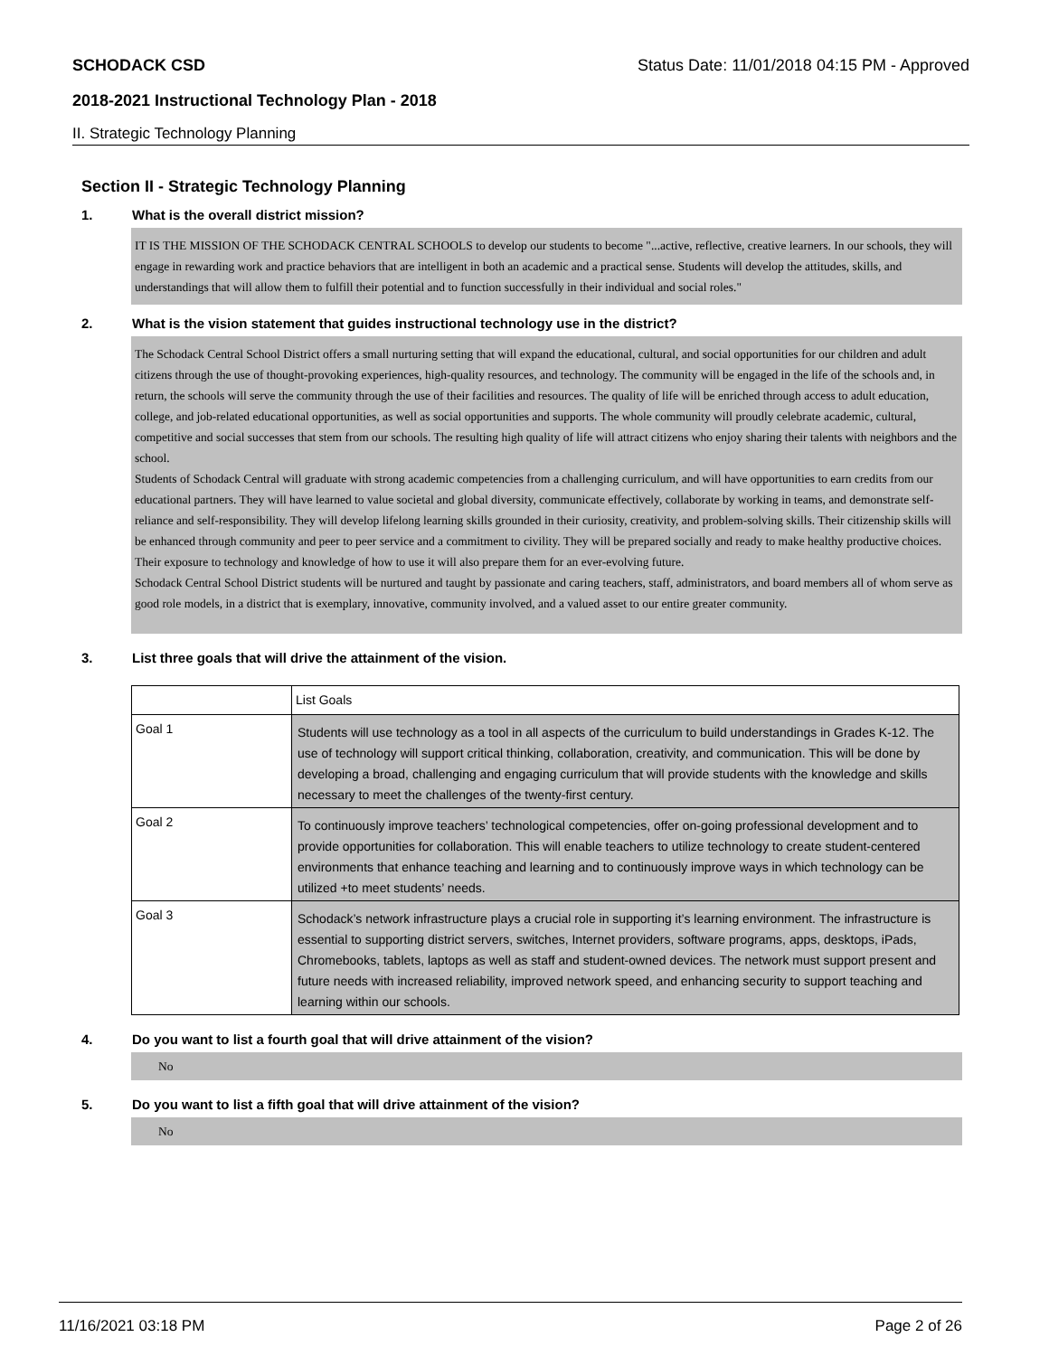SCHODACK CSD Status Date: 11/01/2018 04:15 PM - Approved
2018-2021 Instructional Technology Plan - 2018
II. Strategic Technology Planning
Section II - Strategic Technology Planning
1. What is the overall district mission?
IT IS THE MISSION OF THE SCHODACK CENTRAL SCHOOLS to develop our students to become "...active, reflective, creative learners. In our schools, they will engage in rewarding work and practice behaviors that are intelligent in both an academic and a practical sense. Students will develop the attitudes, skills, and understandings that will allow them to fulfill their potential and to function successfully in their individual and social roles."
2. What is the vision statement that guides instructional technology use in the district?
The Schodack Central School District offers a small nurturing setting that will expand the educational, cultural, and social opportunities for our children and adult citizens through the use of thought-provoking experiences, high-quality resources, and technology. The community will be engaged in the life of the schools and, in return, the schools will serve the community through the use of their facilities and resources. The quality of life will be enriched through access to adult education, college, and job-related educational opportunities, as well as social opportunities and supports. The whole community will proudly celebrate academic, cultural, competitive and social successes that stem from our schools. The resulting high quality of life will attract citizens who enjoy sharing their talents with neighbors and the school.
Students of Schodack Central will graduate with strong academic competencies from a challenging curriculum, and will have opportunities to earn credits from our educational partners. They will have learned to value societal and global diversity, communicate effectively, collaborate by working in teams, and demonstrate self-reliance and self-responsibility. They will develop lifelong learning skills grounded in their curiosity, creativity, and problem-solving skills. Their citizenship skills will be enhanced through community and peer to peer service and a commitment to civility. They will be prepared socially and ready to make healthy productive choices. Their exposure to technology and knowledge of how to use it will also prepare them for an ever-evolving future.
Schodack Central School District students will be nurtured and taught by passionate and caring teachers, staff, administrators, and board members all of whom serve as good role models, in a district that is exemplary, innovative, community involved, and a valued asset to our entire greater community.
3. List three goals that will drive the attainment of the vision.
| | List Goals |
| Goal 1 | Students will use technology as a tool in all aspects of the curriculum to build understandings in Grades K-12. The use of technology will support critical thinking, collaboration, creativity, and communication. This will be done by developing a broad, challenging and engaging curriculum that will provide students with the knowledge and skills necessary to meet the challenges of the twenty-first century. |
| Goal 2 | To continuously improve teachers’ technological competencies, offer on-going professional development and to provide opportunities for collaboration. This will enable teachers to utilize technology to create student-centered environments that enhance teaching and learning and to continuously improve ways in which technology can be utilized +to meet students’ needs. |
| Goal 3 | Schodack’s network infrastructure plays a crucial role in supporting it’s learning environment. The infrastructure is essential to supporting district servers, switches, Internet providers, software programs, apps, desktops, iPads, Chromebooks, tablets, laptops as well as staff and student-owned devices. The network must support present and future needs with increased reliability, improved network speed, and enhancing security to support teaching and learning within our schools. |
4. Do you want to list a fourth goal that will drive attainment of the vision?
No
5. Do you want to list a fifth goal that will drive attainment of the vision?
No
11/16/2021 03:18 PM Page 2 of 26